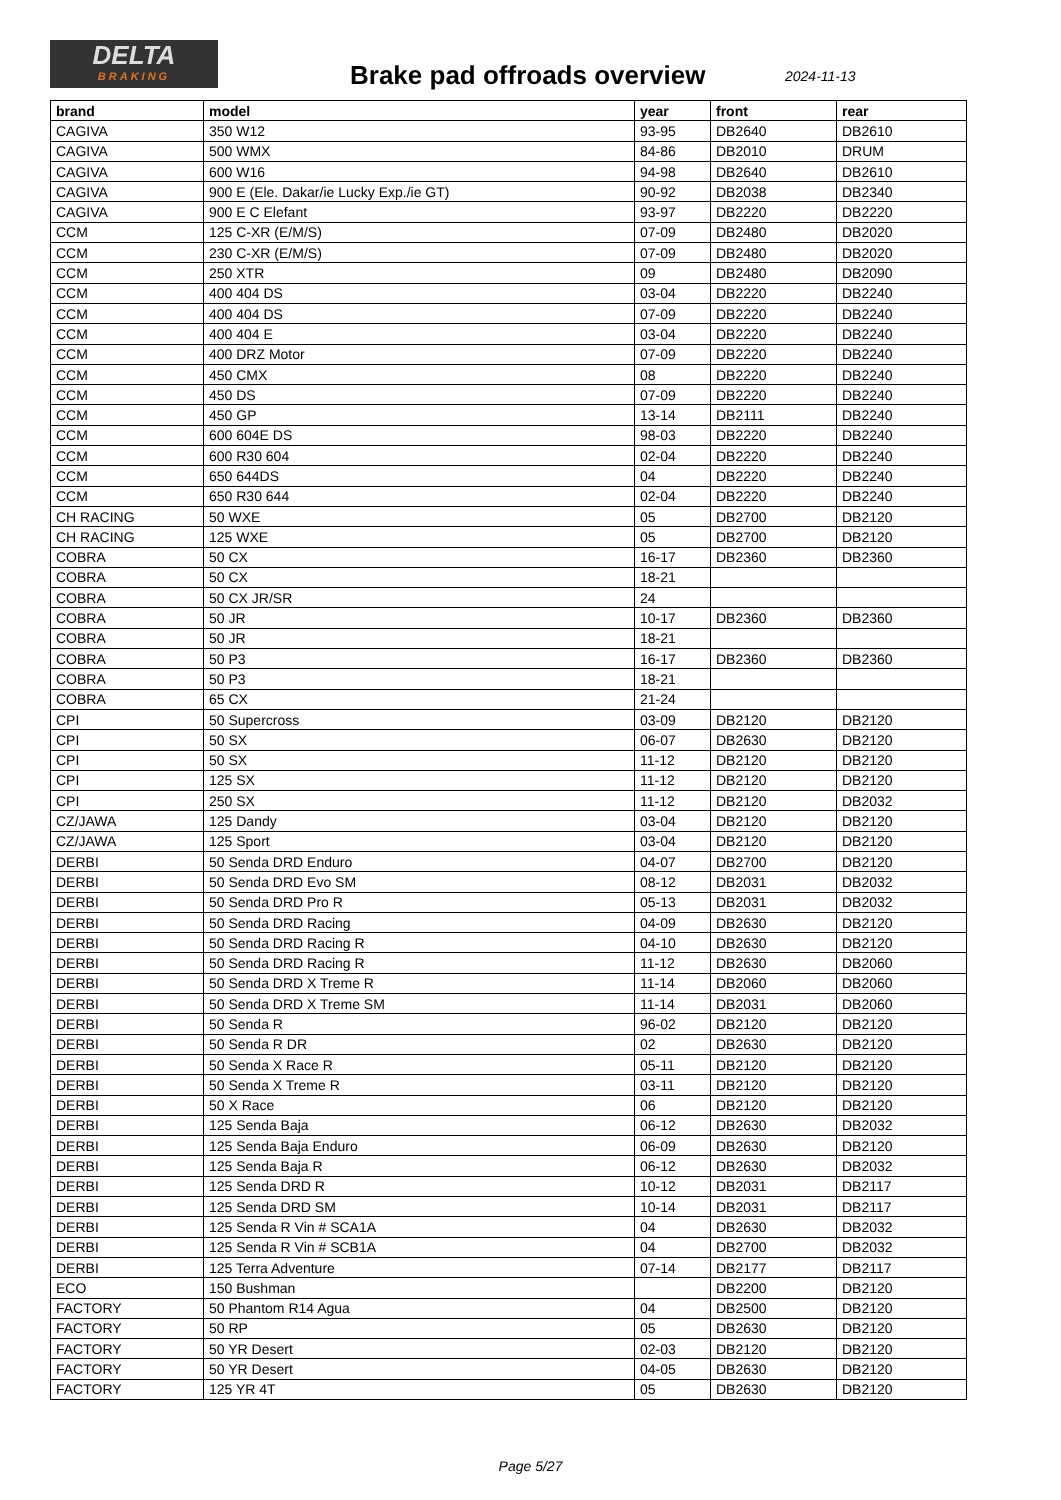DELTA
BRAKING
Brake pad offroads overview 2024-11-13
| brand | model | year | front | rear |
| --- | --- | --- | --- | --- |
| CAGIVA | 350 W12 | 93-95 | DB2640 | DB2610 |
| CAGIVA | 500 WMX | 84-86 | DB2010 | DRUM |
| CAGIVA | 600 W16 | 94-98 | DB2640 | DB2610 |
| CAGIVA | 900 E (Ele. Dakar/ie Lucky Exp./ie GT) | 90-92 | DB2038 | DB2340 |
| CAGIVA | 900 E C Elefant | 93-97 | DB2220 | DB2220 |
| CCM | 125 C-XR (E/M/S) | 07-09 | DB2480 | DB2020 |
| CCM | 230 C-XR (E/M/S) | 07-09 | DB2480 | DB2020 |
| CCM | 250 XTR | 09 | DB2480 | DB2090 |
| CCM | 400 404 DS | 03-04 | DB2220 | DB2240 |
| CCM | 400 404 DS | 07-09 | DB2220 | DB2240 |
| CCM | 400 404 E | 03-04 | DB2220 | DB2240 |
| CCM | 400 DRZ Motor | 07-09 | DB2220 | DB2240 |
| CCM | 450 CMX | 08 | DB2220 | DB2240 |
| CCM | 450 DS | 07-09 | DB2220 | DB2240 |
| CCM | 450 GP | 13-14 | DB2111 | DB2240 |
| CCM | 600 604E DS | 98-03 | DB2220 | DB2240 |
| CCM | 600 R30 604 | 02-04 | DB2220 | DB2240 |
| CCM | 650 644DS | 04 | DB2220 | DB2240 |
| CCM | 650 R30 644 | 02-04 | DB2220 | DB2240 |
| CH RACING | 50 WXE | 05 | DB2700 | DB2120 |
| CH RACING | 125 WXE | 05 | DB2700 | DB2120 |
| COBRA | 50 CX | 16-17 | DB2360 | DB2360 |
| COBRA | 50 CX | 18-21 | | |
| COBRA | 50 CX JR/SR | 24 | | |
| COBRA | 50 JR | 10-17 | DB2360 | DB2360 |
| COBRA | 50 JR | 18-21 | | |
| COBRA | 50 P3 | 16-17 | DB2360 | DB2360 |
| COBRA | 50 P3 | 18-21 | | |
| COBRA | 65 CX | 21-24 | | |
| CPI | 50 Supercross | 03-09 | DB2120 | DB2120 |
| CPI | 50 SX | 06-07 | DB2630 | DB2120 |
| CPI | 50 SX | 11-12 | DB2120 | DB2120 |
| CPI | 125 SX | 11-12 | DB2120 | DB2120 |
| CPI | 250 SX | 11-12 | DB2120 | DB2032 |
| CZ/JAWA | 125 Dandy | 03-04 | DB2120 | DB2120 |
| CZ/JAWA | 125 Sport | 03-04 | DB2120 | DB2120 |
| DERBI | 50 Senda DRD Enduro | 04-07 | DB2700 | DB2120 |
| DERBI | 50 Senda DRD Evo SM | 08-12 | DB2031 | DB2032 |
| DERBI | 50 Senda DRD Pro R | 05-13 | DB2031 | DB2032 |
| DERBI | 50 Senda DRD Racing | 04-09 | DB2630 | DB2120 |
| DERBI | 50 Senda DRD Racing R | 04-10 | DB2630 | DB2120 |
| DERBI | 50 Senda DRD Racing R | 11-12 | DB2630 | DB2060 |
| DERBI | 50 Senda DRD X Treme R | 11-14 | DB2060 | DB2060 |
| DERBI | 50 Senda DRD X Treme SM | 11-14 | DB2031 | DB2060 |
| DERBI | 50 Senda R | 96-02 | DB2120 | DB2120 |
| DERBI | 50 Senda R DR | 02 | DB2630 | DB2120 |
| DERBI | 50 Senda X Race R | 05-11 | DB2120 | DB2120 |
| DERBI | 50 Senda X Treme R | 03-11 | DB2120 | DB2120 |
| DERBI | 50 X Race | 06 | DB2120 | DB2120 |
| DERBI | 125 Senda Baja | 06-12 | DB2630 | DB2032 |
| DERBI | 125 Senda Baja Enduro | 06-09 | DB2630 | DB2120 |
| DERBI | 125 Senda Baja R | 06-12 | DB2630 | DB2032 |
| DERBI | 125 Senda DRD R | 10-12 | DB2031 | DB2117 |
| DERBI | 125 Senda DRD SM | 10-14 | DB2031 | DB2117 |
| DERBI | 125 Senda R Vin # SCA1A | 04 | DB2630 | DB2032 |
| DERBI | 125 Senda R Vin # SCB1A | 04 | DB2700 | DB2032 |
| DERBI | 125 Terra Adventure | 07-14 | DB2177 | DB2117 |
| ECO | 150 Bushman | | DB2200 | DB2120 |
| FACTORY | 50 Phantom R14 Agua | 04 | DB2500 | DB2120 |
| FACTORY | 50 RP | 05 | DB2630 | DB2120 |
| FACTORY | 50 YR Desert | 02-03 | DB2120 | DB2120 |
| FACTORY | 50 YR Desert | 04-05 | DB2630 | DB2120 |
| FACTORY | 125 YR 4T | 05 | DB2630 | DB2120 |
Page 5/27